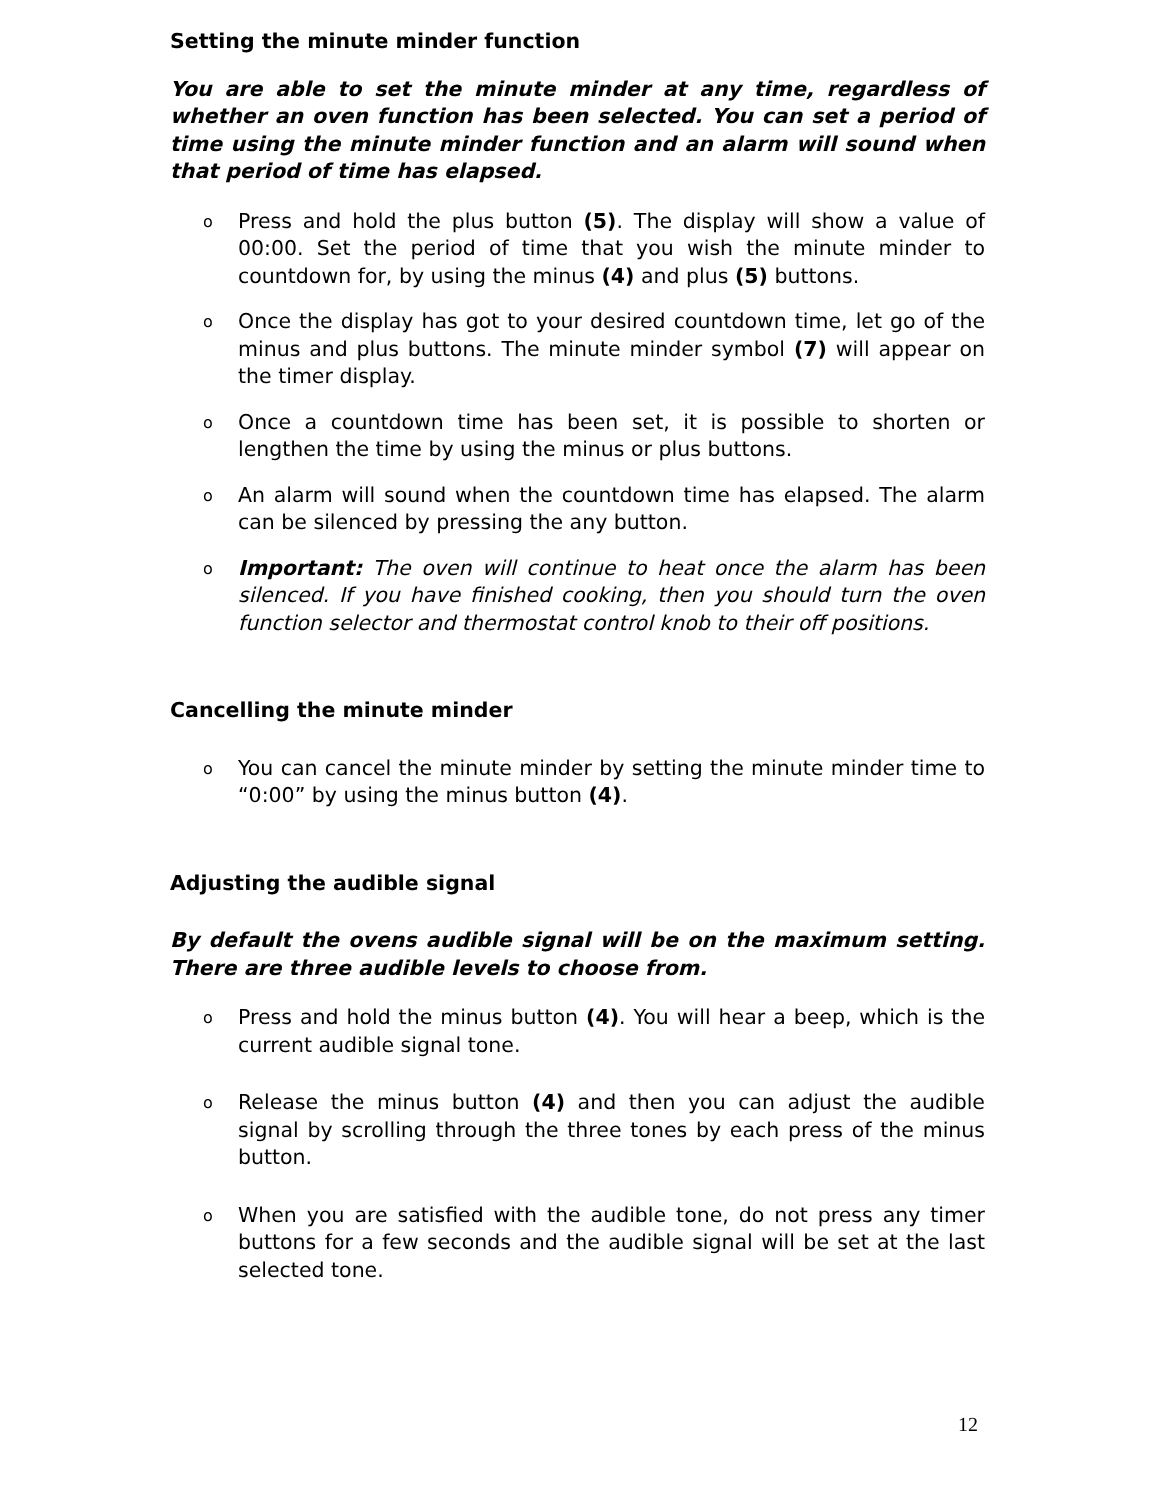Setting the minute minder function
You are able to set the minute minder at any time, regardless of whether an oven function has been selected. You can set a period of time using the minute minder function and an alarm will sound when that period of time has elapsed.
o Press and hold the plus button (5). The display will show a value of 00:00. Set the period of time that you wish the minute minder to countdown for, by using the minus (4) and plus (5) buttons.
o Once the display has got to your desired countdown time, let go of the minus and plus buttons. The minute minder symbol (7) will appear on the timer display.
o Once a countdown time has been set, it is possible to shorten or lengthen the time by using the minus or plus buttons.
o An alarm will sound when the countdown time has elapsed. The alarm can be silenced by pressing the any button.
o Important: The oven will continue to heat once the alarm has been silenced. If you have finished cooking, then you should turn the oven function selector and thermostat control knob to their off positions.
Cancelling the minute minder
o You can cancel the minute minder by setting the minute minder time to “0:00” by using the minus button (4).
Adjusting the audible signal
By default the ovens audible signal will be on the maximum setting. There are three audible levels to choose from.
o Press and hold the minus button (4). You will hear a beep, which is the current audible signal tone.
o Release the minus button (4) and then you can adjust the audible signal by scrolling through the three tones by each press of the minus button.
o When you are satisfied with the audible tone, do not press any timer buttons for a few seconds and the audible signal will be set at the last selected tone.
12